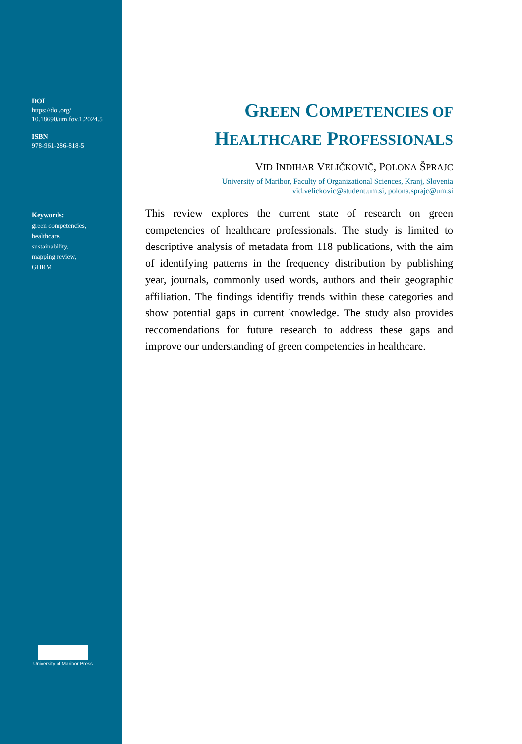DOI
https://doi.org/
10.18690/um.fov.1.2024.5
ISBN
978-961-286-818-5
Keywords:
green competencies,
healthcare,
sustainability,
mapping review,
GHRM
University of Maribor Press
GREEN COMPETENCIES OF
HEALTHCARE PROFESSIONALS
VID INDIHAR VELIČKOVIČ, POLONA ŠPRAJC
University of Maribor, Faculty of Organizational Sciences, Kranj, Slovenia
vid.velickovic@student.um.si, polona.sprajc@um.si
This review explores the current state of research on green competencies of healthcare professionals. The study is limited to descriptive analysis of metadata from 118 publications, with the aim of identifying patterns in the frequency distribution by publishing year, journals, commonly used words, authors and their geographic affiliation. The findings identifiy trends within these categories and show potential gaps in current knowledge. The study also provides reccomendations for future research to address these gaps and improve our understanding of green competencies in healthcare.